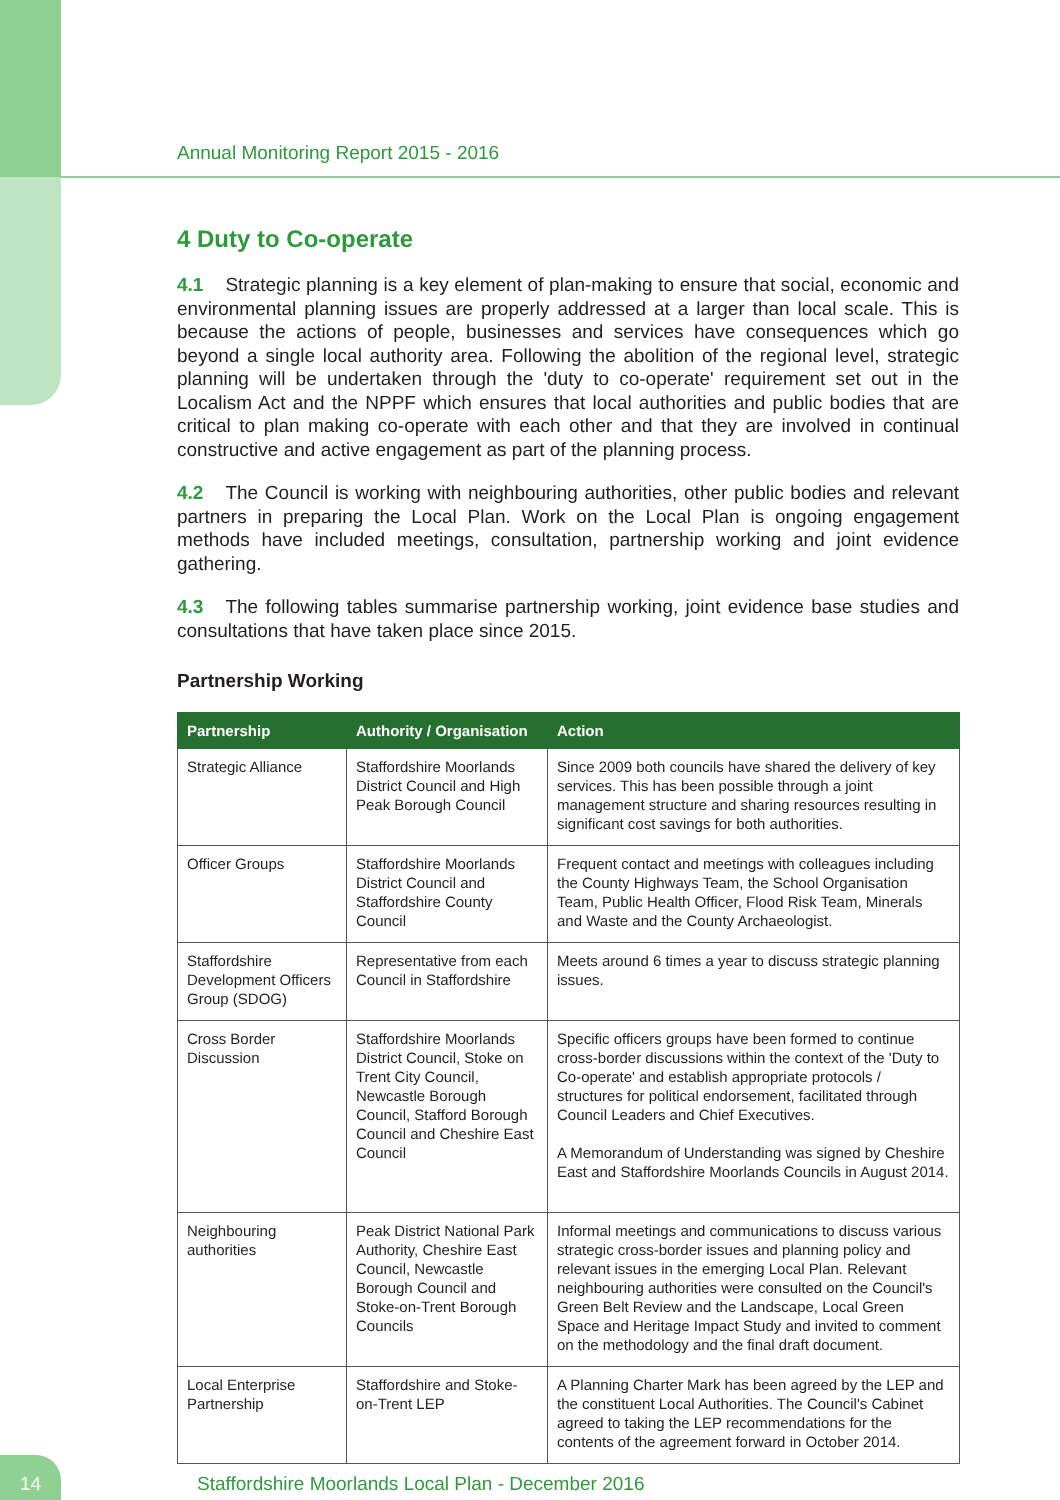Annual Monitoring Report 2015 - 2016
4 Duty to Co-operate
4.1 Strategic planning is a key element of plan-making to ensure that social, economic and environmental planning issues are properly addressed at a larger than local scale. This is because the actions of people, businesses and services have consequences which go beyond a single local authority area. Following the abolition of the regional level, strategic planning will be undertaken through the 'duty to co-operate' requirement set out in the Localism Act and the NPPF which ensures that local authorities and public bodies that are critical to plan making co-operate with each other and that they are involved in continual constructive and active engagement as part of the planning process.
4.2 The Council is working with neighbouring authorities, other public bodies and relevant partners in preparing the Local Plan. Work on the Local Plan is ongoing engagement methods have included meetings, consultation, partnership working and joint evidence gathering.
4.3 The following tables summarise partnership working, joint evidence base studies and consultations that have taken place since 2015.
Partnership Working
| Partnership | Authority / Organisation | Action |
| --- | --- | --- |
| Strategic Alliance | Staffordshire Moorlands District Council and High Peak Borough Council | Since 2009 both councils have shared the delivery of key services. This has been possible through a joint management structure and sharing resources resulting in significant cost savings for both authorities. |
| Officer Groups | Staffordshire Moorlands District Council and Staffordshire County Council | Frequent contact and meetings with colleagues including the County Highways Team, the School Organisation Team, Public Health Officer, Flood Risk Team, Minerals and Waste and the County Archaeologist. |
| Staffordshire Development Officers Group (SDOG) | Representative from each Council in Staffordshire | Meets around 6 times a year to discuss strategic planning issues. |
| Cross Border Discussion | Staffordshire Moorlands District Council, Stoke on Trent City Council, Newcastle Borough Council, Stafford Borough Council and Cheshire East Council | Specific officers groups have been formed to continue cross-border discussions within the context of the 'Duty to Co-operate' and establish appropriate protocols / structures for political endorsement, facilitated through Council Leaders and Chief Executives. A Memorandum of Understanding was signed by Cheshire East and Staffordshire Moorlands Councils in August 2014. |
| Neighbouring authorities | Peak District National Park Authority, Cheshire East Council, Newcastle Borough Council and Stoke-on-Trent Borough Councils | Informal meetings and communications to discuss various strategic cross-border issues and planning policy and relevant issues in the emerging Local Plan. Relevant neighbouring authorities were consulted on the Council's Green Belt Review and the Landscape, Local Green Space and Heritage Impact Study and invited to comment on the methodology and the final draft document. |
| Local Enterprise Partnership | Staffordshire and Stoke-on-Trent LEP | A Planning Charter Mark has been agreed by the LEP and the constituent Local Authorities. The Council's Cabinet agreed to taking the LEP recommendations for the contents of the agreement forward in October 2014. |
14
Staffordshire Moorlands Local Plan - December 2016